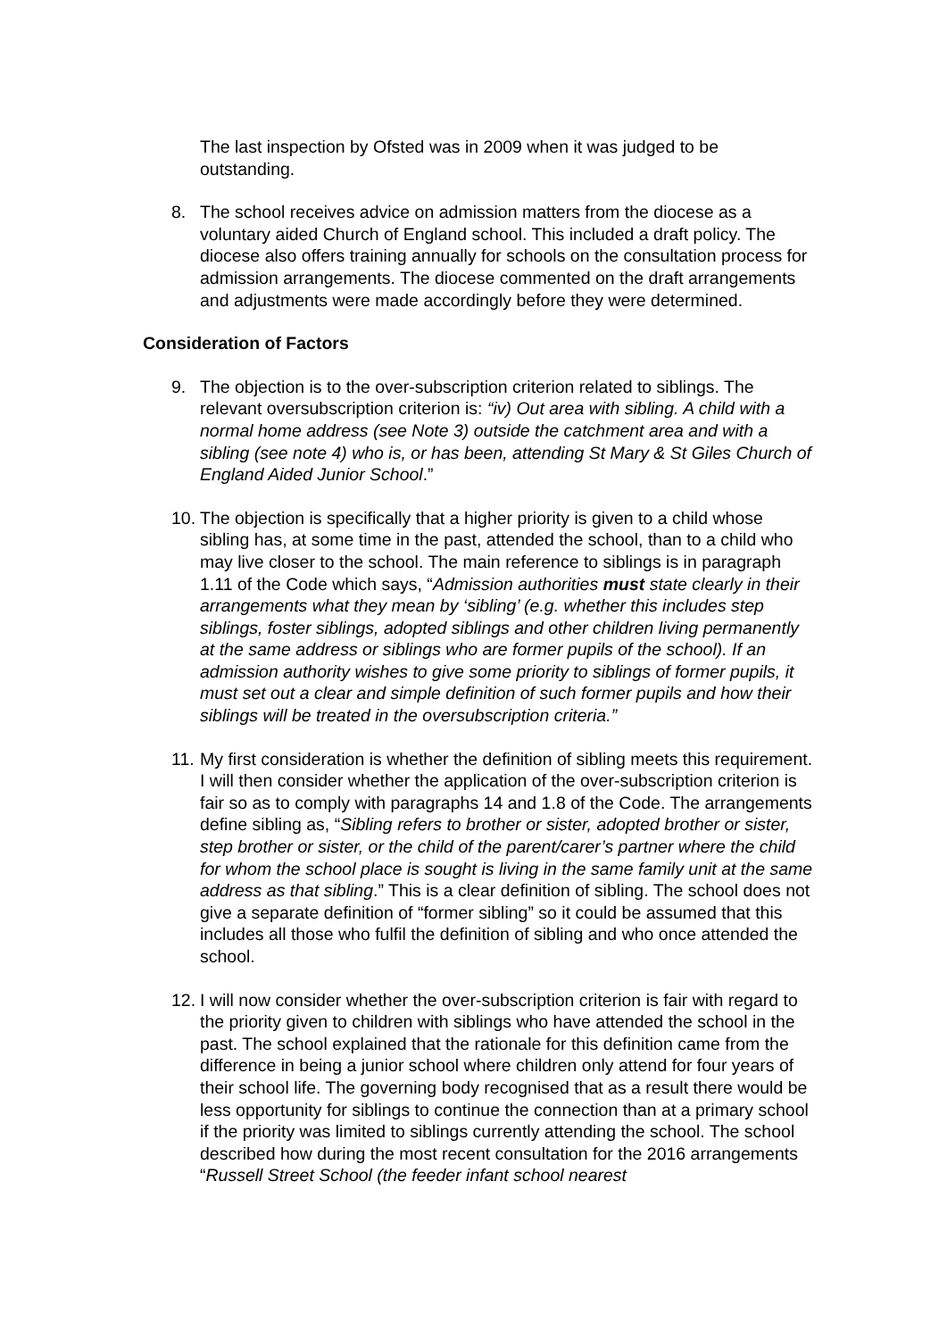The last inspection by Ofsted was in 2009 when it was judged to be outstanding.
8. The school receives advice on admission matters from the diocese as a voluntary aided Church of England school. This included a draft policy. The diocese also offers training annually for schools on the consultation process for admission arrangements. The diocese commented on the draft arrangements and adjustments were made accordingly before they were determined.
Consideration of Factors
9. The objection is to the over-subscription criterion related to siblings. The relevant oversubscription criterion is: “iv) Out area with sibling. A child with a normal home address (see Note 3) outside the catchment area and with a sibling (see note 4) who is, or has been, attending St Mary & St Giles Church of England Aided Junior School.”
10.
The objection is specifically that a higher priority is given to a child whose sibling has, at some time in the past, attended the school, than to a child who may live closer to the school. The main reference to siblings is in paragraph 1.11 of the Code which says, “Admission authorities must state clearly in their arrangements what they mean by ‘sibling’ (e.g. whether this includes step siblings, foster siblings, adopted siblings and other children living permanently at the same address or siblings who are former pupils of the school). If an admission authority wishes to give some priority to siblings of former pupils, it must set out a clear and simple definition of such former pupils and how their siblings will be treated in the oversubscription criteria.”
11.
My first consideration is whether the definition of sibling meets this requirement. I will then consider whether the application of the over-subscription criterion is fair so as to comply with paragraphs 14 and 1.8 of the Code. The arrangements define sibling as, “Sibling refers to brother or sister, adopted brother or sister, step brother or sister, or the child of the parent/carer’s partner where the child for whom the school place is sought is living in the same family unit at the same address as that sibling.” This is a clear definition of sibling. The school does not give a separate definition of “former sibling” so it could be assumed that this includes all those who fulfil the definition of sibling and who once attended the school.
12.
I will now consider whether the over-subscription criterion is fair with regard to the priority given to children with siblings who have attended the school in the past. The school explained that the rationale for this definition came from the difference in being a junior school where children only attend for four years of their school life. The governing body recognised that as a result there would be less opportunity for siblings to continue the connection than at a primary school if the priority was limited to siblings currently attending the school. The school described how during the most recent consultation for the 2016 arrangements “Russell Street School (the feeder infant school nearest